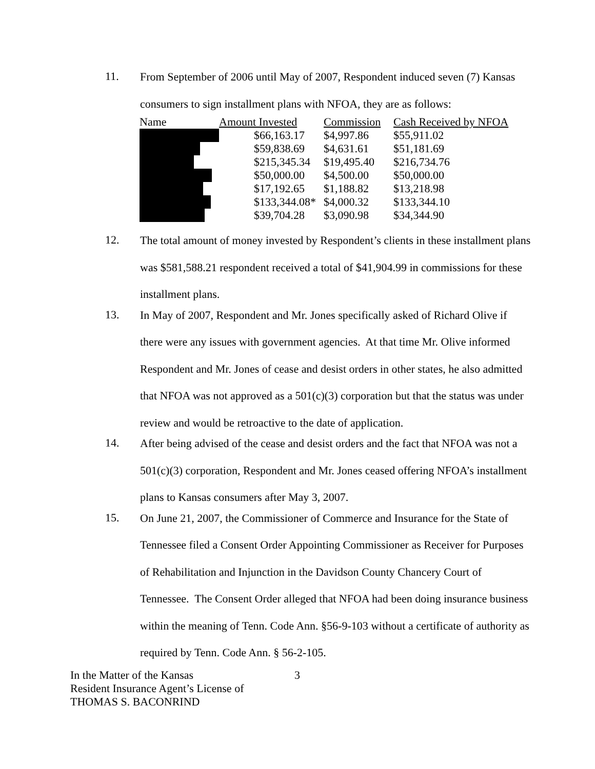11.
From September of 2006 until May of 2007, Respondent induced seven (7) Kansas consumers to sign installment plans with NFOA, they are as follows:
| Name | Amount Invested | Commission | Cash Received by NFOA |
| --- | --- | --- | --- |
| | $66,163.17 | $4,997.86 | $55,911.02 |
| | $59,838.69 | $4,631.61 | $51,181.69 |
| | $215,345.34 | $19,495.40 | $216,734.76 |
| | $50,000.00 | $4,500.00 | $50,000.00 |
| | $17,192.65 | $1,188.82 | $13,218.98 |
| | $133,344.08* | $4,000.32 | $133,344.10 |
| | $39,704.28 | $3,090.98 | $34,344.90 |
12.
The total amount of money invested by Respondent’s clients in these installment plans was $581,588.21 respondent received a total of $41,904.99 in commissions for these installment plans.
13.
In May of 2007, Respondent and Mr. Jones specifically asked of Richard Olive if there were any issues with government agencies. At that time Mr. Olive informed Respondent and Mr. Jones of cease and desist orders in other states, he also admitted that NFOA was not approved as a 501(c)(3) corporation but that the status was under review and would be retroactive to the date of application.
14.
After being advised of the cease and desist orders and the fact that NFOA was not a 501(c)(3) corporation, Respondent and Mr. Jones ceased offering NFOA’s installment plans to Kansas consumers after May 3, 2007.
15.
On June 21, 2007, the Commissioner of Commerce and Insurance for the State of Tennessee filed a Consent Order Appointing Commissioner as Receiver for Purposes of Rehabilitation and Injunction in the Davidson County Chancery Court of Tennessee. The Consent Order alleged that NFOA had been doing insurance business within the meaning of Tenn. Code Ann. §56-9-103 without a certificate of authority as required by Tenn. Code Ann. § 56-2-105.
In the Matter of the Kansas
Resident Insurance Agent’s License of
THOMAS S. BACONRIND
3